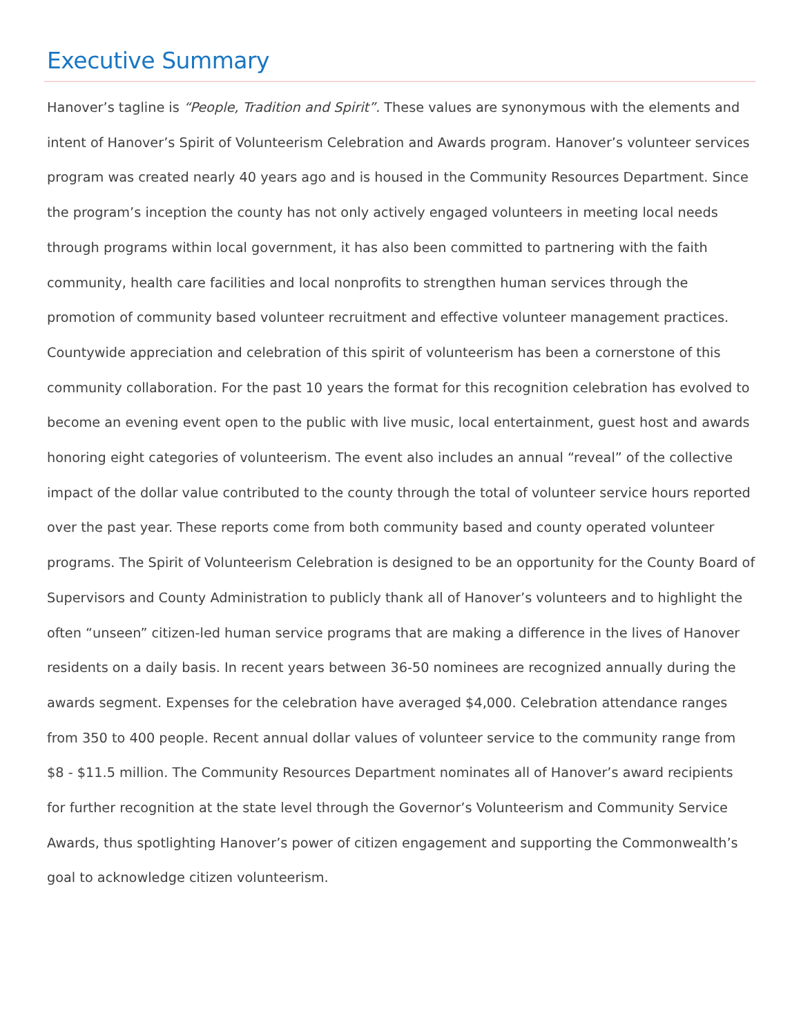Executive Summary
Hanover’s tagline is “People, Tradition and Spirit”. These values are synonymous with the elements and intent of Hanover’s Spirit of Volunteerism Celebration and Awards program. Hanover’s volunteer services program was created nearly 40 years ago and is housed in the Community Resources Department. Since the program’s inception the county has not only actively engaged volunteers in meeting local needs through programs within local government, it has also been committed to partnering with the faith community, health care facilities and local nonprofits to strengthen human services through the promotion of community based volunteer recruitment and effective volunteer management practices. Countywide appreciation and celebration of this spirit of volunteerism has been a cornerstone of this community collaboration. For the past 10 years the format for this recognition celebration has evolved to become an evening event open to the public with live music, local entertainment, guest host and awards honoring eight categories of volunteerism. The event also includes an annual “reveal” of the collective impact of the dollar value contributed to the county through the total of volunteer service hours reported over the past year. These reports come from both community based and county operated volunteer programs. The Spirit of Volunteerism Celebration is designed to be an opportunity for the County Board of Supervisors and County Administration to publicly thank all of Hanover’s volunteers and to highlight the often “unseen” citizen-led human service programs that are making a difference in the lives of Hanover residents on a daily basis. In recent years between 36-50 nominees are recognized annually during the awards segment. Expenses for the celebration have averaged $4,000. Celebration attendance ranges from 350 to 400 people. Recent annual dollar values of volunteer service to the community range from $8 - $11.5 million. The Community Resources Department nominates all of Hanover’s award recipients for further recognition at the state level through the Governor’s Volunteerism and Community Service Awards, thus spotlighting Hanover’s power of citizen engagement and supporting the Commonwealth’s goal to acknowledge citizen volunteerism.